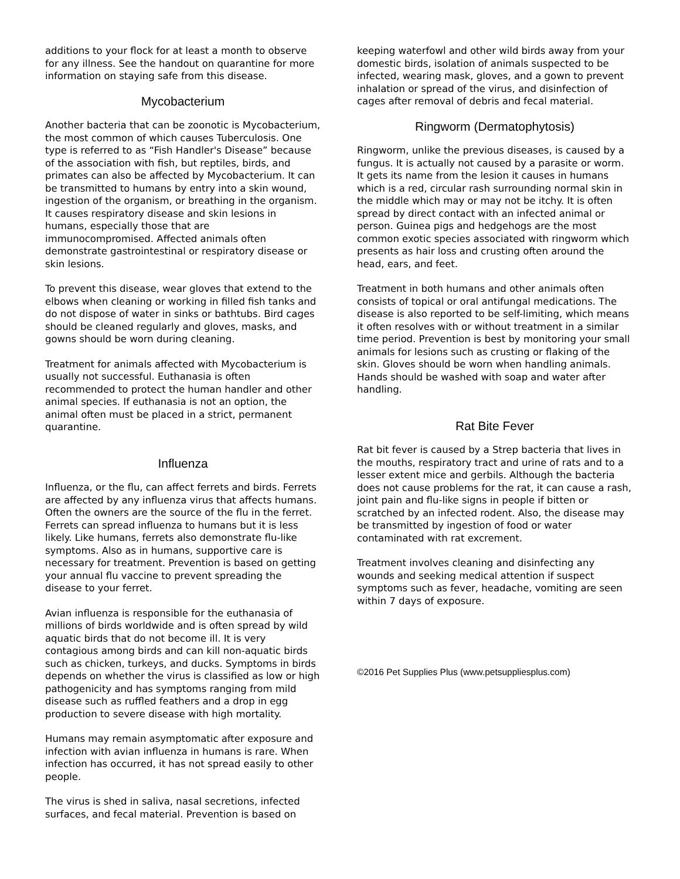additions to your flock for at least a month to observe for any illness. See the handout on quarantine for more information on staying safe from this disease.
Mycobacterium
Another bacteria that can be zoonotic is Mycobacterium, the most common of which causes Tuberculosis. One type is referred to as “Fish Handler's Disease” because of the association with fish, but reptiles, birds, and primates can also be affected by Mycobacterium. It can be transmitted to humans by entry into a skin wound, ingestion of the organism, or breathing in the organism. It causes respiratory disease and skin lesions in humans, especially those that are immunocompromised. Affected animals often demonstrate gastrointestinal or respiratory disease or skin lesions.
To prevent this disease, wear gloves that extend to the elbows when cleaning or working in filled fish tanks and do not dispose of water in sinks or bathtubs. Bird cages should be cleaned regularly and gloves, masks, and gowns should be worn during cleaning.
Treatment for animals affected with Mycobacterium is usually not successful. Euthanasia is often recommended to protect the human handler and other animal species. If euthanasia is not an option, the animal often must be placed in a strict, permanent quarantine.
Influenza
Influenza, or the flu, can affect ferrets and birds. Ferrets are affected by any influenza virus that affects humans. Often the owners are the source of the flu in the ferret. Ferrets can spread influenza to humans but it is less likely. Like humans, ferrets also demonstrate flu-like symptoms. Also as in humans, supportive care is necessary for treatment. Prevention is based on getting your annual flu vaccine to prevent spreading the disease to your ferret.
Avian influenza is responsible for the euthanasia of millions of birds worldwide and is often spread by wild aquatic birds that do not become ill. It is very contagious among birds and can kill non-aquatic birds such as chicken, turkeys, and ducks. Symptoms in birds depends on whether the virus is classified as low or high pathogenicity and has symptoms ranging from mild disease such as ruffled feathers and a drop in egg production to severe disease with high mortality.
Humans may remain asymptomatic after exposure and infection with avian influenza in humans is rare. When infection has occurred, it has not spread easily to other people.
The virus is shed in saliva, nasal secretions, infected surfaces, and fecal material. Prevention is based on
keeping waterfowl and other wild birds away from your domestic birds, isolation of animals suspected to be infected, wearing mask, gloves, and a gown to prevent inhalation or spread of the virus, and disinfection of cages after removal of debris and fecal material.
Ringworm (Dermatophytosis)
Ringworm, unlike the previous diseases, is caused by a fungus. It is actually not caused by a parasite or worm. It gets its name from the lesion it causes in humans which is a red, circular rash surrounding normal skin in the middle which may or may not be itchy. It is often spread by direct contact with an infected animal or person. Guinea pigs and hedgehogs are the most common exotic species associated with ringworm which presents as hair loss and crusting often around the head, ears, and feet.
Treatment in both humans and other animals often consists of topical or oral antifungal medications. The disease is also reported to be self-limiting, which means it often resolves with or without treatment in a similar time period. Prevention is best by monitoring your small animals for lesions such as crusting or flaking of the skin. Gloves should be worn when handling animals. Hands should be washed with soap and water after handling.
Rat Bite Fever
Rat bit fever is caused by a Strep bacteria that lives in the mouths, respiratory tract and urine of rats and to a lesser extent mice and gerbils. Although the bacteria does not cause problems for the rat, it can cause a rash, joint pain and flu-like signs in people if bitten or scratched by an infected rodent. Also, the disease may be transmitted by ingestion of food or water contaminated with rat excrement.
Treatment involves cleaning and disinfecting any wounds and seeking medical attention if suspect symptoms such as fever, headache, vomiting are seen within 7 days of exposure.
©2016 Pet Supplies Plus (www.petsuppliesplus.com)